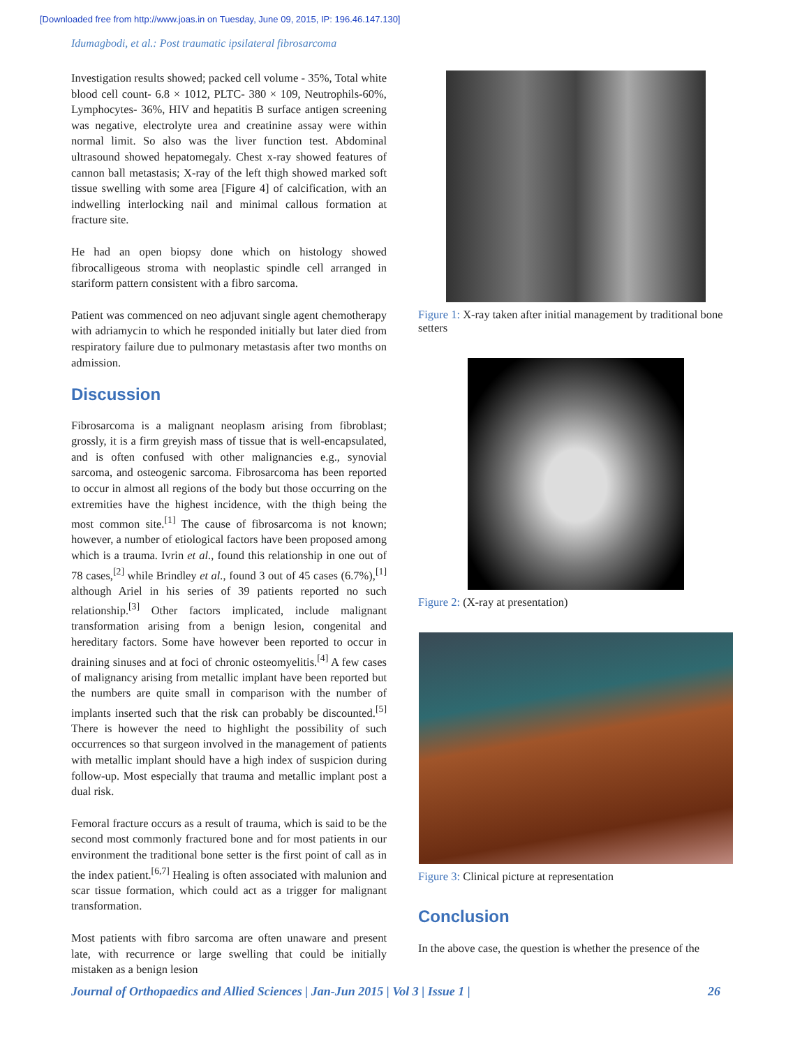[Downloaded free from http://www.joas.in on Tuesday, June 09, 2015, IP: 196.46.147.130]
Idumagbodi, et al.: Post traumatic ipsilateral fibrosarcoma
Investigation results showed; packed cell volume - 35%, Total white blood cell count- 6.8 × 1012, PLTC- 380 × 109, Neutrophils-60%, Lymphocytes- 36%, HIV and hepatitis B surface antigen screening was negative, electrolyte urea and creatinine assay were within normal limit. So also was the liver function test. Abdominal ultrasound showed hepatomegaly. Chest x-ray showed features of cannon ball metastasis; X-ray of the left thigh showed marked soft tissue swelling with some area [Figure 4] of calcification, with an indwelling interlocking nail and minimal callous formation at fracture site.
He had an open biopsy done which on histology showed fibrocalligeous stroma with neoplastic spindle cell arranged in stariform pattern consistent with a fibro sarcoma.
Patient was commenced on neo adjuvant single agent chemotherapy with adriamycin to which he responded initially but later died from respiratory failure due to pulmonary metastasis after two months on admission.
Discussion
Fibrosarcoma is a malignant neoplasm arising from fibroblast; grossly, it is a firm greyish mass of tissue that is well-encapsulated, and is often confused with other malignancies e.g., synovial sarcoma, and osteogenic sarcoma. Fibrosarcoma has been reported to occur in almost all regions of the body but those occurring on the extremities have the highest incidence, with the thigh being the most common site.<sup>[1]</sup> The cause of fibrosarcoma is not known; however, a number of etiological factors have been proposed among which is a trauma. Ivrin et al., found this relationship in one out of 78 cases,<sup>[2]</sup> while Brindley et al., found 3 out of 45 cases (6.7%),<sup>[1]</sup> although Ariel in his series of 39 patients reported no such relationship.<sup>[3]</sup> Other factors implicated, include malignant transformation arising from a benign lesion, congenital and hereditary factors. Some have however been reported to occur in draining sinuses and at foci of chronic osteomyelitis.<sup>[4]</sup> A few cases of malignancy arising from metallic implant have been reported but the numbers are quite small in comparison with the number of implants inserted such that the risk can probably be discounted.<sup>[5]</sup> There is however the need to highlight the possibility of such occurrences so that surgeon involved in the management of patients with metallic implant should have a high index of suspicion during follow-up. Most especially that trauma and metallic implant post a dual risk.
Femoral fracture occurs as a result of trauma, which is said to be the second most commonly fractured bone and for most patients in our environment the traditional bone setter is the first point of call as in the index patient.<sup>[6,7]</sup> Healing is often associated with malunion and scar tissue formation, which could act as a trigger for malignant transformation.
Most patients with fibro sarcoma are often unaware and present late, with recurrence or large swelling that could be initially mistaken as a benign lesion
Figure 1: X-ray taken after initial management by traditional bone setters
Figure 2: (X-ray at presentation)
Figure 3: Clinical picture at representation
Conclusion
In the above case, the question is whether the presence of the
Journal of Orthopaedics and Allied Sciences | Jan-Jun 2015 | Vol 3 | Issue 1 | 26